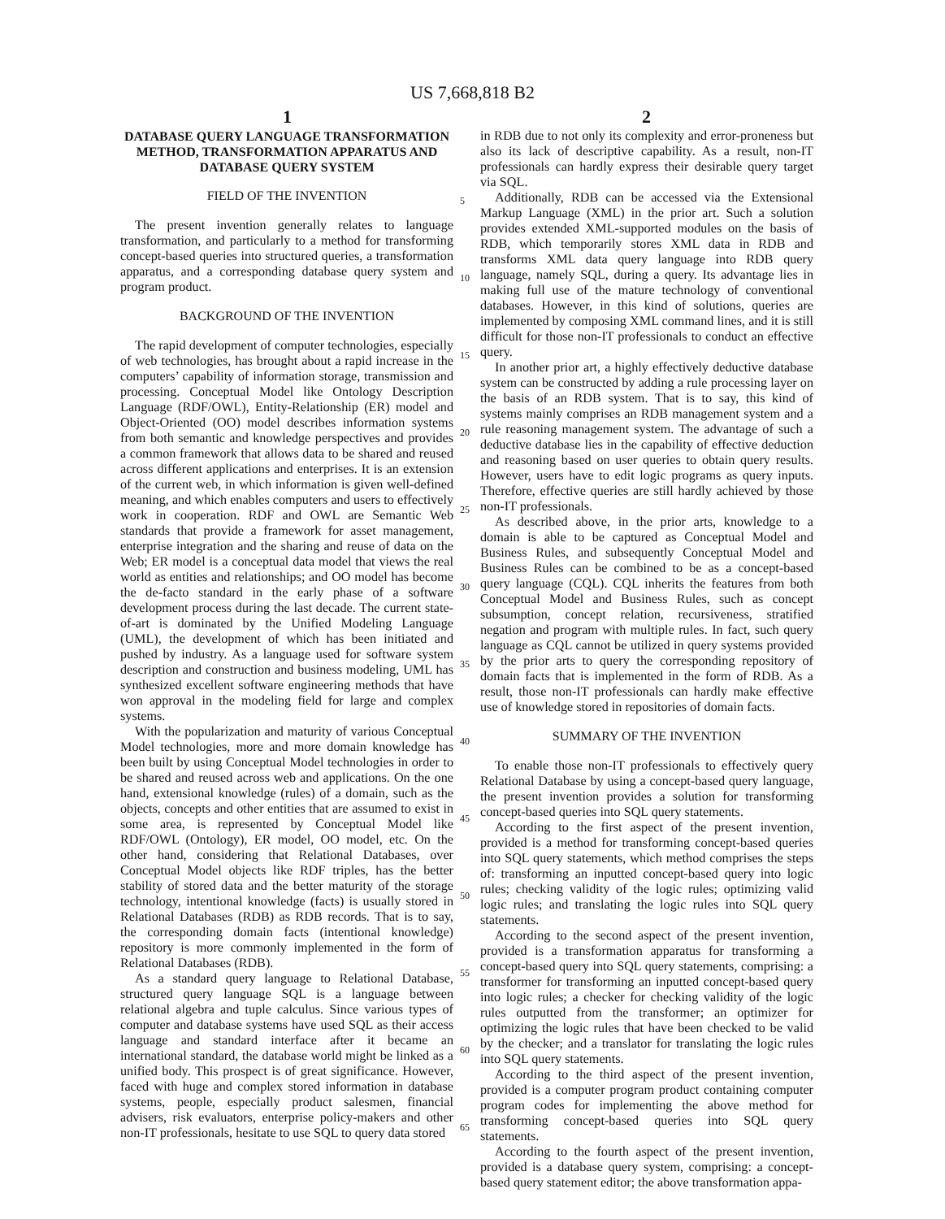US 7,668,818 B2
1 2
DATABASE QUERY LANGUAGE TRANSFORMATION METHOD, TRANSFORMATION APPARATUS AND DATABASE QUERY SYSTEM
FIELD OF THE INVENTION
The present invention generally relates to language transformation, and particularly to a method for transforming concept-based queries into structured queries, a transformation apparatus, and a corresponding database query system and program product.
BACKGROUND OF THE INVENTION
The rapid development of computer technologies, especially of web technologies, has brought about a rapid increase in the computers’ capability of information storage, transmission and processing. Conceptual Model like Ontology Description Language (RDF/OWL), Entity-Relationship (ER) model and Object-Oriented (OO) model describes information systems from both semantic and knowledge perspectives and provides a common framework that allows data to be shared and reused across different applications and enterprises. It is an extension of the current web, in which information is given well-defined meaning, and which enables computers and users to effectively work in cooperation. RDF and OWL are Semantic Web standards that provide a framework for asset management, enterprise integration and the sharing and reuse of data on the Web; ER model is a conceptual data model that views the real world as entities and relationships; and OO model has become the de-facto standard in the early phase of a software development process during the last decade. The current state-of-art is dominated by the Unified Modeling Language (UML), the development of which has been initiated and pushed by industry. As a language used for software system description and construction and business modeling, UML has synthesized excellent software engineering methods that have won approval in the modeling field for large and complex systems.
With the popularization and maturity of various Conceptual Model technologies, more and more domain knowledge has been built by using Conceptual Model technologies in order to be shared and reused across web and applications. On the one hand, extensional knowledge (rules) of a domain, such as the objects, concepts and other entities that are assumed to exist in some area, is represented by Conceptual Model like RDF/OWL (Ontology), ER model, OO model, etc. On the other hand, considering that Relational Databases, over Conceptual Model objects like RDF triples, has the better stability of stored data and the better maturity of the storage technology, intentional knowledge (facts) is usually stored in Relational Databases (RDB) as RDB records. That is to say, the corresponding domain facts (intentional knowledge) repository is more commonly implemented in the form of Relational Databases (RDB).
As a standard query language to Relational Database, structured query language SQL is a language between relational algebra and tuple calculus. Since various types of computer and database systems have used SQL as their access language and standard interface after it became an international standard, the database world might be linked as a unified body. This prospect is of great significance. However, faced with huge and complex stored information in database systems, people, especially product salesmen, financial advisers, risk evaluators, enterprise policy-makers and other non-IT professionals, hesitate to use SQL to query data stored
in RDB due to not only its complexity and error-proneness but also its lack of descriptive capability. As a result, non-IT professionals can hardly express their desirable query target via SQL.
Additionally, RDB can be accessed via the Extensional Markup Language (XML) in the prior art. Such a solution provides extended XML-supported modules on the basis of RDB, which temporarily stores XML data in RDB and transforms XML data query language into RDB query language, namely SQL, during a query. Its advantage lies in making full use of the mature technology of conventional databases. However, in this kind of solutions, queries are implemented by composing XML command lines, and it is still difficult for those non-IT professionals to conduct an effective query.
In another prior art, a highly effectively deductive database system can be constructed by adding a rule processing layer on the basis of an RDB system. That is to say, this kind of systems mainly comprises an RDB management system and a rule reasoning management system. The advantage of such a deductive database lies in the capability of effective deduction and reasoning based on user queries to obtain query results. However, users have to edit logic programs as query inputs. Therefore, effective queries are still hardly achieved by those non-IT professionals.
As described above, in the prior arts, knowledge to a domain is able to be captured as Conceptual Model and Business Rules, and subsequently Conceptual Model and Business Rules can be combined to be as a concept-based query language (CQL). CQL inherits the features from both Conceptual Model and Business Rules, such as concept subsumption, concept relation, recursiveness, stratified negation and program with multiple rules. In fact, such query language as CQL cannot be utilized in query systems provided by the prior arts to query the corresponding repository of domain facts that is implemented in the form of RDB. As a result, those non-IT professionals can hardly make effective use of knowledge stored in repositories of domain facts.
SUMMARY OF THE INVENTION
To enable those non-IT professionals to effectively query Relational Database by using a concept-based query language, the present invention provides a solution for transforming concept-based queries into SQL query statements.
According to the first aspect of the present invention, provided is a method for transforming concept-based queries into SQL query statements, which method comprises the steps of: transforming an inputted concept-based query into logic rules; checking validity of the logic rules; optimizing valid logic rules; and translating the logic rules into SQL query statements.
According to the second aspect of the present invention, provided is a transformation apparatus for transforming a concept-based query into SQL query statements, comprising: a transformer for transforming an inputted concept-based query into logic rules; a checker for checking validity of the logic rules outputted from the transformer; an optimizer for optimizing the logic rules that have been checked to be valid by the checker; and a translator for translating the logic rules into SQL query statements.
According to the third aspect of the present invention, provided is a computer program product containing computer program codes for implementing the above method for transforming concept-based queries into SQL query statements.
According to the fourth aspect of the present invention, provided is a database query system, comprising: a concept-based query statement editor; the above transformation appa-
5
10
15
20
25
30
35
40
45
50
55
60
65